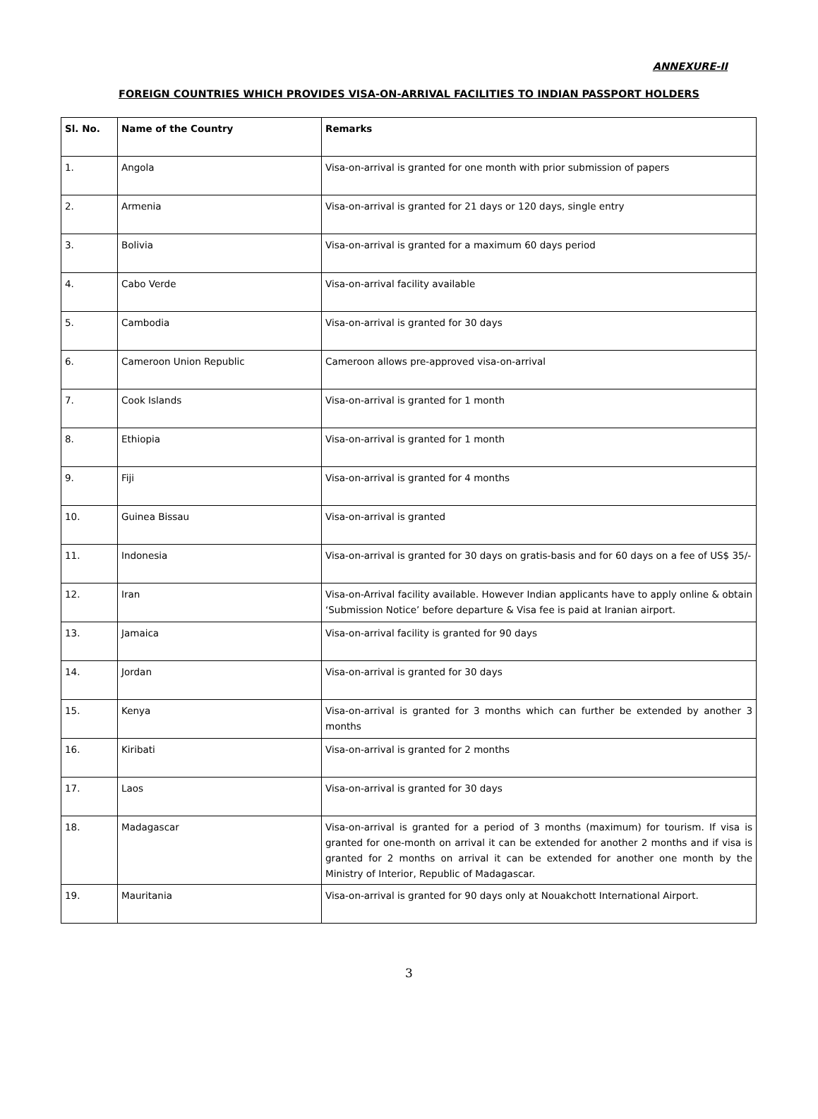ANNEXURE-II
FOREIGN COUNTRIES WHICH PROVIDES VISA-ON-ARRIVAL FACILITIES TO INDIAN PASSPORT HOLDERS
| Sl. No. | Name of the Country | Remarks |
| --- | --- | --- |
| 1. | Angola | Visa-on-arrival is granted for one month with prior submission of papers |
| 2. | Armenia | Visa-on-arrival is granted for 21 days or 120 days, single entry |
| 3. | Bolivia | Visa-on-arrival is granted for a maximum 60 days period |
| 4. | Cabo Verde | Visa-on-arrival facility available |
| 5. | Cambodia | Visa-on-arrival is granted for 30 days |
| 6. | Cameroon Union Republic | Cameroon allows pre-approved visa-on-arrival |
| 7. | Cook Islands | Visa-on-arrival is granted for 1 month |
| 8. | Ethiopia | Visa-on-arrival is granted for 1 month |
| 9. | Fiji | Visa-on-arrival is granted for 4 months |
| 10. | Guinea Bissau | Visa-on-arrival is granted |
| 11. | Indonesia | Visa-on-arrival is granted for 30 days on gratis-basis and for 60 days on a fee of US$ 35/- |
| 12. | Iran | Visa-on-Arrival facility available. However Indian applicants have to apply online & obtain ‘Submission Notice’ before departure & Visa fee is paid at Iranian airport. |
| 13. | Jamaica | Visa-on-arrival facility is granted for 90 days |
| 14. | Jordan | Visa-on-arrival is granted for 30 days |
| 15. | Kenya | Visa-on-arrival is granted for 3 months which can further be extended by another 3 months |
| 16. | Kiribati | Visa-on-arrival is granted for 2 months |
| 17. | Laos | Visa-on-arrival is granted for 30 days |
| 18. | Madagascar | Visa-on-arrival is granted for a period of 3 months (maximum) for tourism. If visa is granted for one-month on arrival it can be extended for another 2 months and if visa is granted for 2 months on arrival it can be extended for another one month by the Ministry of Interior, Republic of Madagascar. |
| 19. | Mauritania | Visa-on-arrival is granted for 90 days only at Nouakchott International Airport. |
3